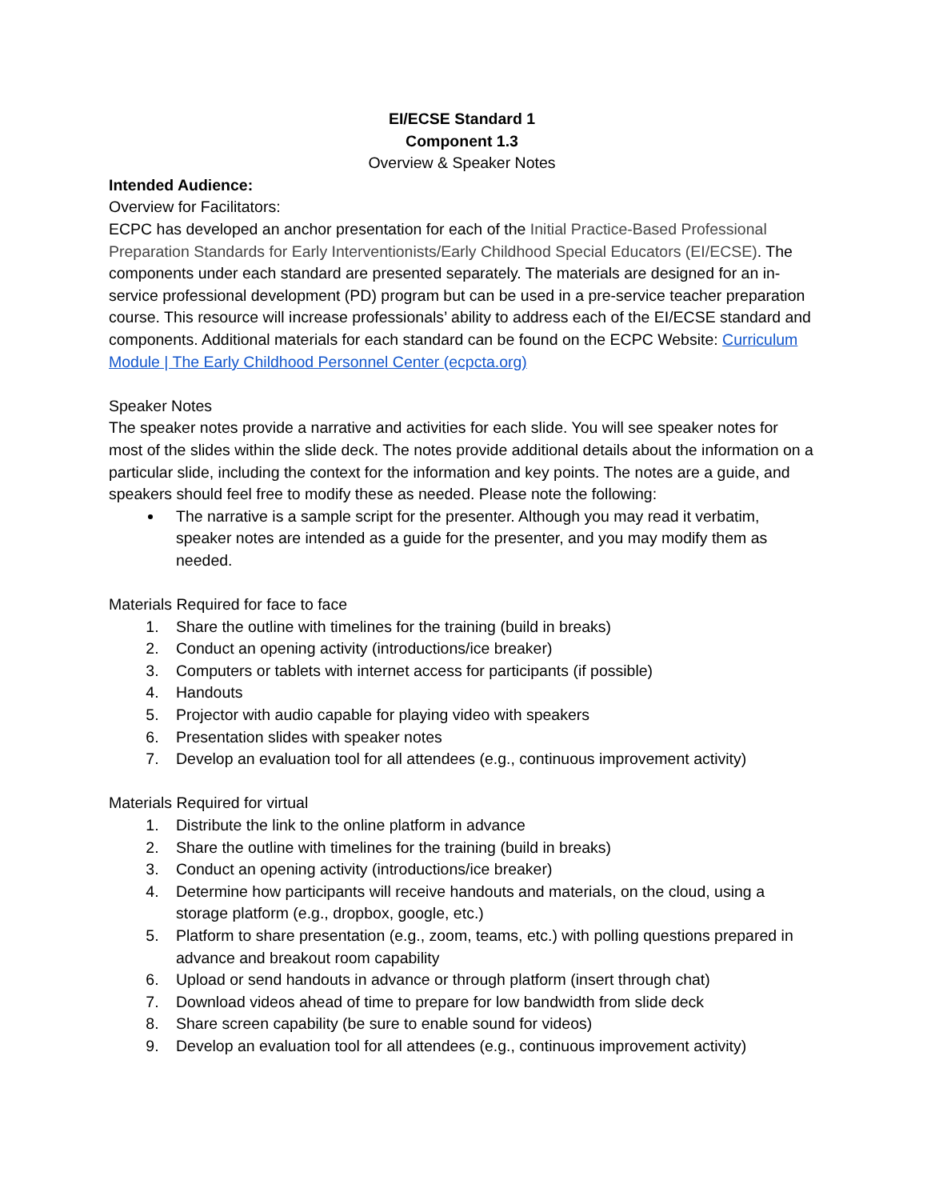EI/ECSE Standard 1
Component 1.3
Overview & Speaker Notes
Intended Audience:
Overview for Facilitators:
ECPC has developed an anchor presentation for each of the Initial Practice-Based Professional Preparation Standards for Early Interventionists/Early Childhood Special Educators (EI/ECSE). The components under each standard are presented separately. The materials are designed for an in-service professional development (PD) program but can be used in a pre-service teacher preparation course. This resource will increase professionals’ ability to address each of the EI/ECSE standard and components. Additional materials for each standard can be found on the ECPC Website: Curriculum Module | The Early Childhood Personnel Center (ecpcta.org)
Speaker Notes
The speaker notes provide a narrative and activities for each slide. You will see speaker notes for most of the slides within the slide deck. The notes provide additional details about the information on a particular slide, including the context for the information and key points. The notes are a guide, and speakers should feel free to modify these as needed. Please note the following:
The narrative is a sample script for the presenter. Although you may read it verbatim, speaker notes are intended as a guide for the presenter, and you may modify them as needed.
Materials Required for face to face
1. Share the outline with timelines for the training (build in breaks)
2. Conduct an opening activity (introductions/ice breaker)
3. Computers or tablets with internet access for participants (if possible)
4. Handouts
5. Projector with audio capable for playing video with speakers
6. Presentation slides with speaker notes
7. Develop an evaluation tool for all attendees (e.g., continuous improvement activity)
Materials Required for virtual
1. Distribute the link to the online platform in advance
2. Share the outline with timelines for the training (build in breaks)
3. Conduct an opening activity (introductions/ice breaker)
4. Determine how participants will receive handouts and materials, on the cloud, using a storage platform (e.g., dropbox, google, etc.)
5. Platform to share presentation (e.g., zoom, teams, etc.) with polling questions prepared in advance and breakout room capability
6. Upload or send handouts in advance or through platform (insert through chat)
7. Download videos ahead of time to prepare for low bandwidth from slide deck
8. Share screen capability (be sure to enable sound for videos)
9. Develop an evaluation tool for all attendees (e.g., continuous improvement activity)